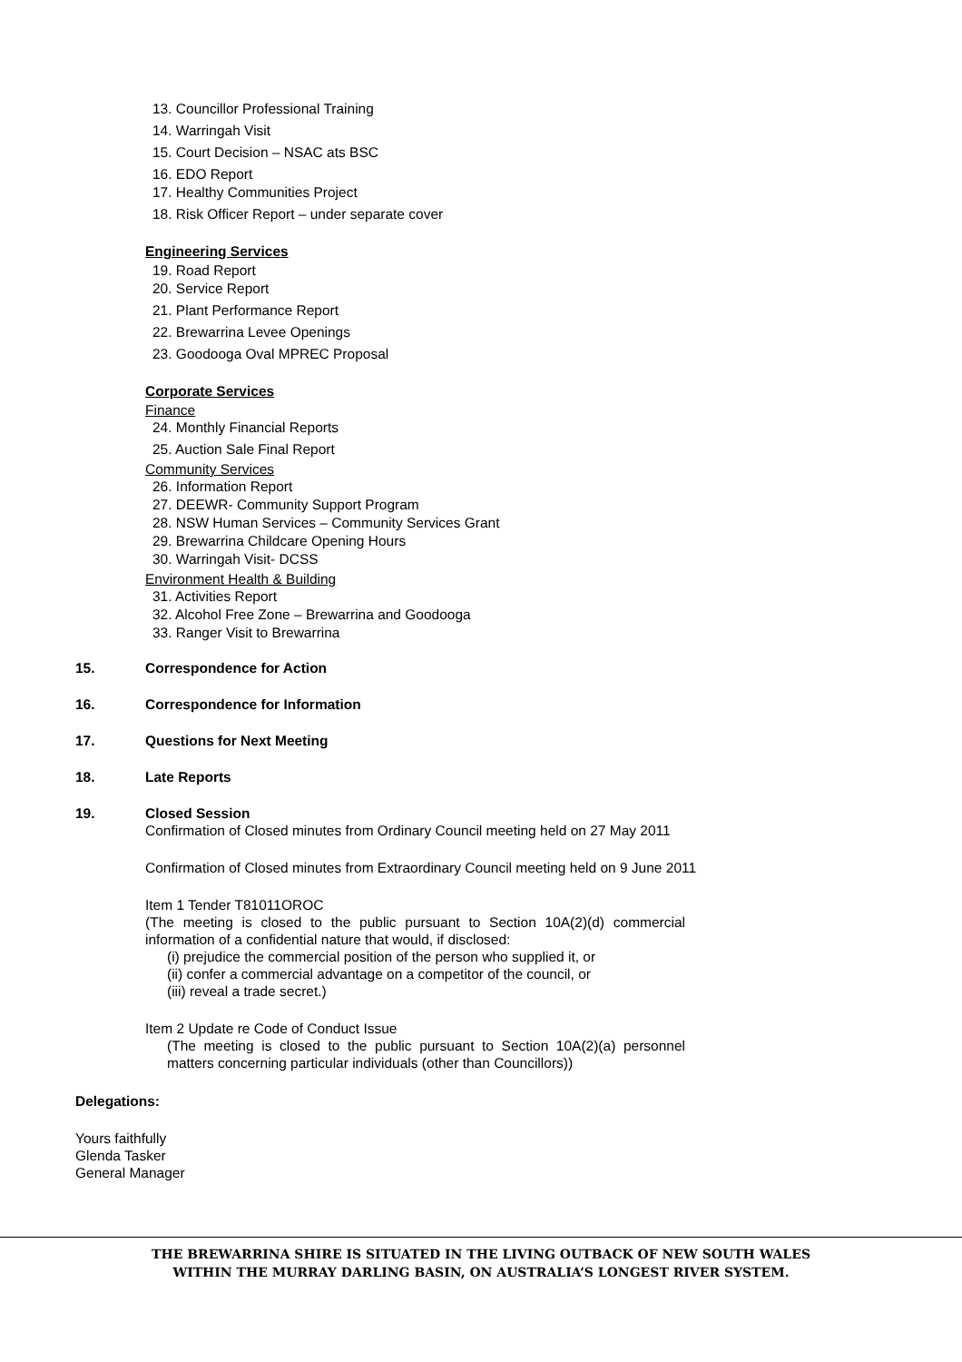13. Councillor Professional Training
14. Warringah Visit
15. Court Decision – NSAC ats BSC
16. EDO Report
17. Healthy Communities Project
18. Risk Officer Report – under separate cover
Engineering Services
19. Road Report
20. Service Report
21. Plant Performance Report
22. Brewarrina Levee Openings
23. Goodooga Oval MPREC Proposal
Corporate Services
Finance
24. Monthly Financial Reports
25. Auction Sale Final Report
Community Services
26. Information Report
27. DEEWR- Community Support Program
28. NSW Human Services – Community Services Grant
29. Brewarrina Childcare Opening Hours
30. Warringah Visit- DCSS
Environment Health & Building
31. Activities Report
32. Alcohol Free Zone – Brewarrina and Goodooga
33. Ranger Visit to Brewarrina
15. Correspondence for Action
16. Correspondence for Information
17. Questions for Next Meeting
18. Late Reports
19. Closed Session
Confirmation of Closed minutes from Ordinary Council meeting held on 27 May 2011
Confirmation of Closed minutes from Extraordinary Council meeting held on 9 June 2011
Item 1 Tender T81011OROC
(The meeting is closed to the public pursuant to Section 10A(2)(d) commercial information of a confidential nature that would, if disclosed:
(i) prejudice the commercial position of the person who supplied it, or
(ii) confer a commercial advantage on a competitor of the council, or
(iii) reveal a trade secret.)
Item 2 Update re Code of Conduct Issue
(The meeting is closed to the public pursuant to Section 10A(2)(a) personnel matters concerning particular individuals (other than Councillors))
Delegations:
Yours faithfully
Glenda Tasker
General Manager
THE BREWARRINA SHIRE IS SITUATED IN THE LIVING OUTBACK OF NEW SOUTH WALES
WITHIN THE MURRAY DARLING BASIN, ON AUSTRALIA’S LONGEST RIVER SYSTEM.